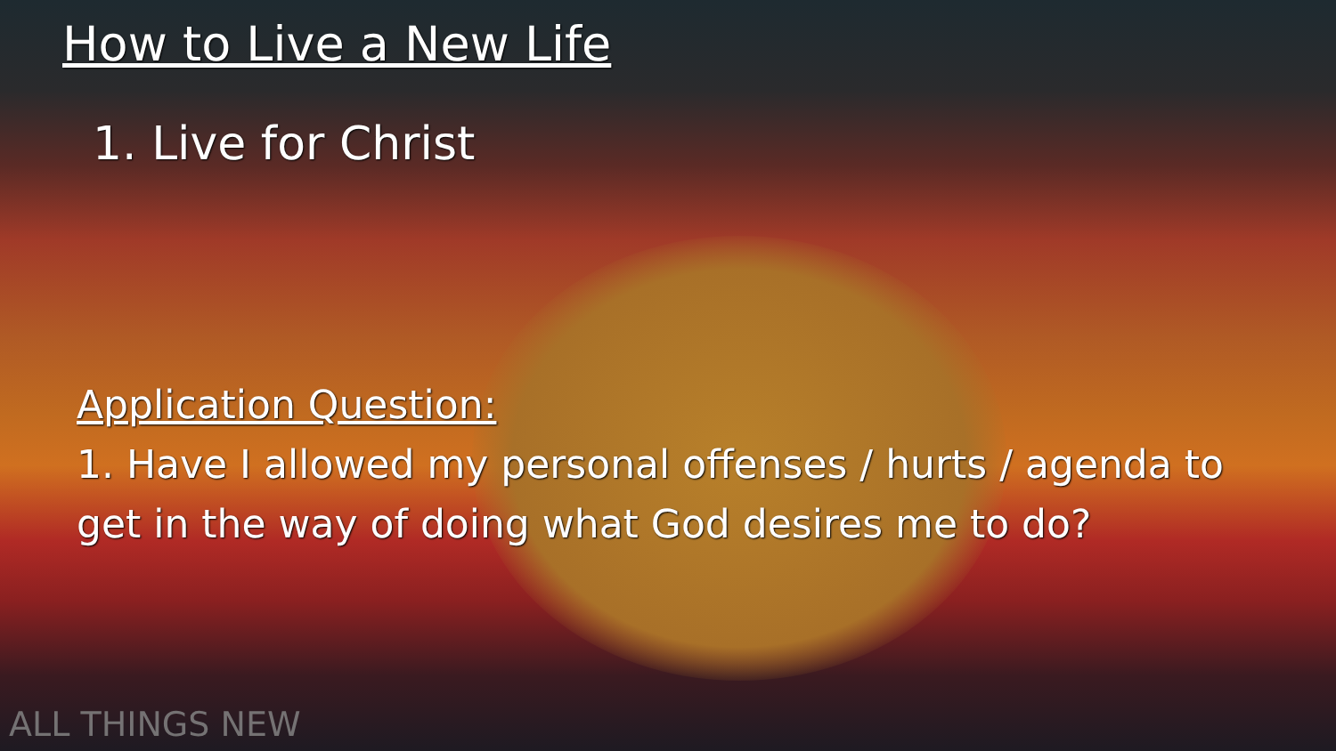How to Live a New Life
1. Live for Christ
Application Question:
1. Have I allowed my personal offenses / hurts / agenda to get in the way of doing what God desires me to do?
ALL THINGS NEW